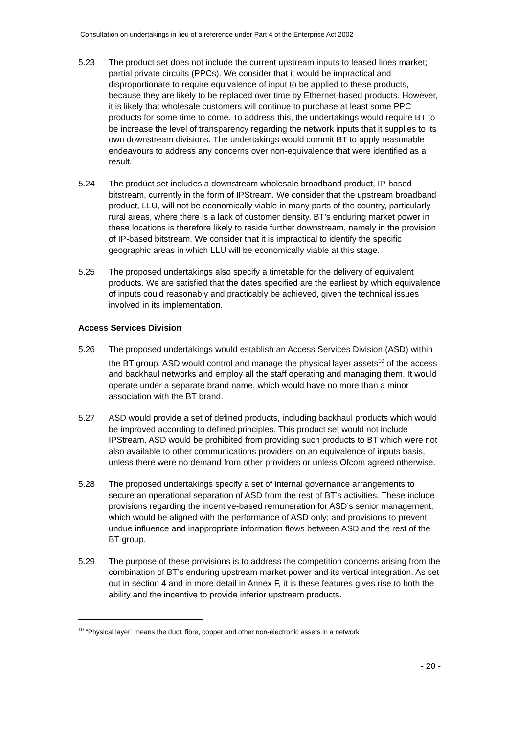Consultation on undertakings in lieu of a reference under Part 4 of the Enterprise Act 2002
5.23 The product set does not include the current upstream inputs to leased lines market; partial private circuits (PPCs). We consider that it would be impractical and disproportionate to require equivalence of input to be applied to these products, because they are likely to be replaced over time by Ethernet-based products. However, it is likely that wholesale customers will continue to purchase at least some PPC products for some time to come. To address this, the undertakings would require BT to be increase the level of transparency regarding the network inputs that it supplies to its own downstream divisions. The undertakings would commit BT to apply reasonable endeavours to address any concerns over non-equivalence that were identified as a result.
5.24 The product set includes a downstream wholesale broadband product, IP-based bitstream, currently in the form of IPStream. We consider that the upstream broadband product, LLU, will not be economically viable in many parts of the country, particularly rural areas, where there is a lack of customer density. BT’s enduring market power in these locations is therefore likely to reside further downstream, namely in the provision of IP-based bitstream. We consider that it is impractical to identify the specific geographic areas in which LLU will be economically viable at this stage.
5.25 The proposed undertakings also specify a timetable for the delivery of equivalent products. We are satisfied that the dates specified are the earliest by which equivalence of inputs could reasonably and practicably be achieved, given the technical issues involved in its implementation.
Access Services Division
5.26 The proposed undertakings would establish an Access Services Division (ASD) within the BT group. ASD would control and manage the physical layer assets<sup>10</sup> of the access and backhaul networks and employ all the staff operating and managing them. It would operate under a separate brand name, which would have no more than a minor association with the BT brand.
5.27 ASD would provide a set of defined products, including backhaul products which would be improved according to defined principles. This product set would not include IPStream. ASD would be prohibited from providing such products to BT which were not also available to other communications providers on an equivalence of inputs basis, unless there were no demand from other providers or unless Ofcom agreed otherwise.
5.28 The proposed undertakings specify a set of internal governance arrangements to secure an operational separation of ASD from the rest of BT’s activities. These include provisions regarding the incentive-based remuneration for ASD’s senior management, which would be aligned with the performance of ASD only; and provisions to prevent undue influence and inappropriate information flows between ASD and the rest of the BT group.
5.29 The purpose of these provisions is to address the competition concerns arising from the combination of BT’s enduring upstream market power and its vertical integration. As set out in section 4 and in more detail in Annex F, it is these features gives rise to both the ability and the incentive to provide inferior upstream products.
<sup>10</sup> “Physical layer” means the duct, fibre, copper and other non-electronic assets in a network
- 20 -